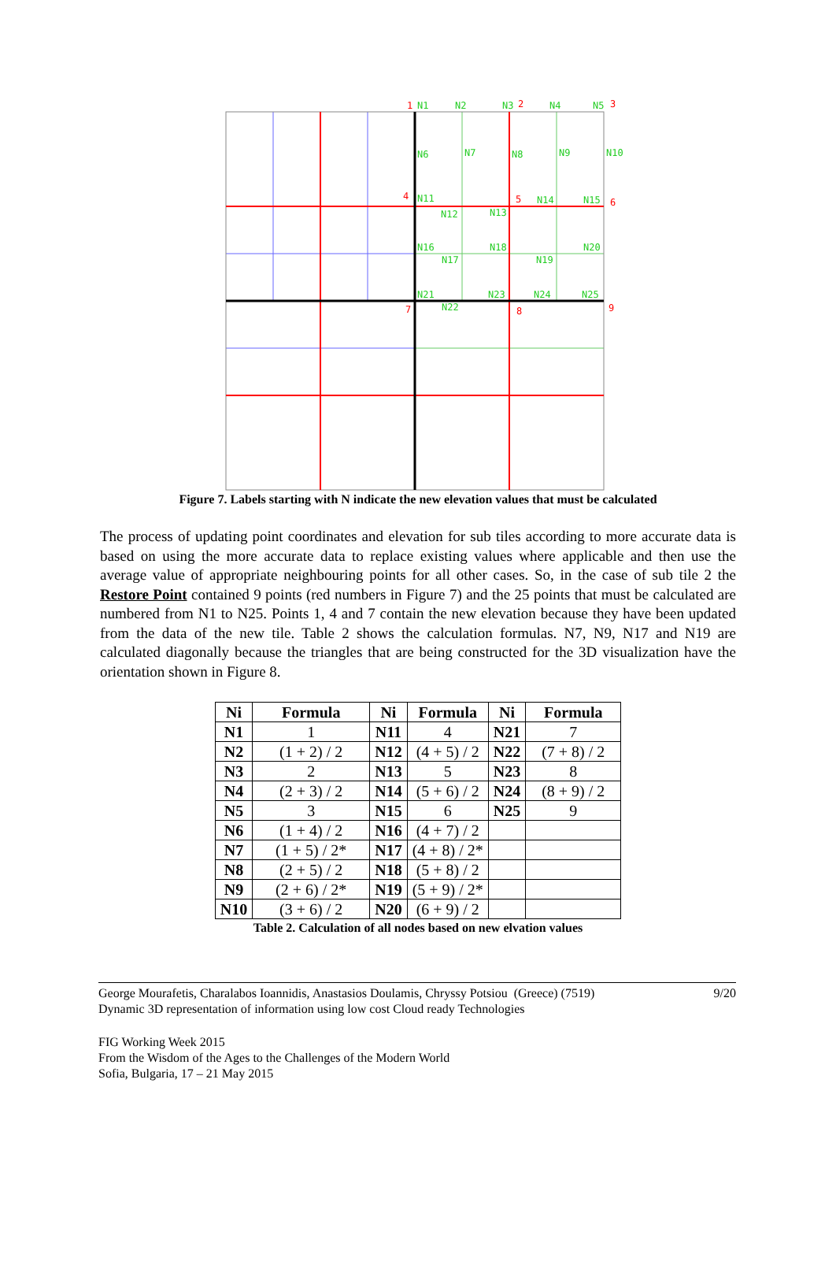N1
N2
N3
N4
N5
N6
N7
N8
N9
N10
N11
N14
N15
N12
N13
N16
N18
N20
N17
N19
N21
N23
N24
N25
N22
1
2
3
4
5
6
7
8
9
Figure 7. Labels starting with N indicate the new elevation values that must be calculated
The process of updating point coordinates and elevation for sub tiles according to more accurate data is based on using the more accurate data to replace existing values where applicable and then use the average value of appropriate neighbouring points for all other cases. So, in the case of sub tile 2 the Restore Point contained 9 points (red numbers in Figure 7) and the 25 points that must be calculated are numbered from N1 to N25. Points 1, 4 and 7 contain the new elevation because they have been updated from the data of the new tile. Table 2 shows the calculation formulas. N7, N9, N17 and N19 are calculated diagonally because the triangles that are being constructed for the 3D visualization have the orientation shown in Figure 8.
| Ni | Formula | Ni | Formula | Ni | Formula |
| --- | --- | --- | --- | --- | --- |
| N1 | 1 | N11 | 4 | N21 | 7 |
| N2 | (1 + 2) / 2 | N12 | (4 + 5) / 2 | N22 | (7 + 8) / 2 |
| N3 | 2 | N13 | 5 | N23 | 8 |
| N4 | (2 + 3) / 2 | N14 | (5 + 6) / 2 | N24 | (8 + 9) / 2 |
| N5 | 3 | N15 | 6 | N25 | 9 |
| N6 | (1 + 4) / 2 | N16 | (4 + 7) / 2 | | |
| N7 | (1 + 5) / 2* | N17 | (4 + 8) / 2* | | |
| N8 | (2 + 5) / 2 | N18 | (5 + 8) / 2 | | |
| N9 | (2 + 6) / 2* | N19 | (5 + 9) / 2* | | |
| N10 | (3 + 6) / 2 | N20 | (6 + 9) / 2 | | |
Table 2. Calculation of all nodes based on new elvation values
George Mourafetis, Charalabos Ioannidis, Anastasios Doulamis, Chryssy Potsiou (Greece) (7519)
Dynamic 3D representation of information using low cost Cloud ready Technologies
9/20
FIG Working Week 2015
From the Wisdom of the Ages to the Challenges of the Modern World
Sofia, Bulgaria, 17 – 21 May 2015